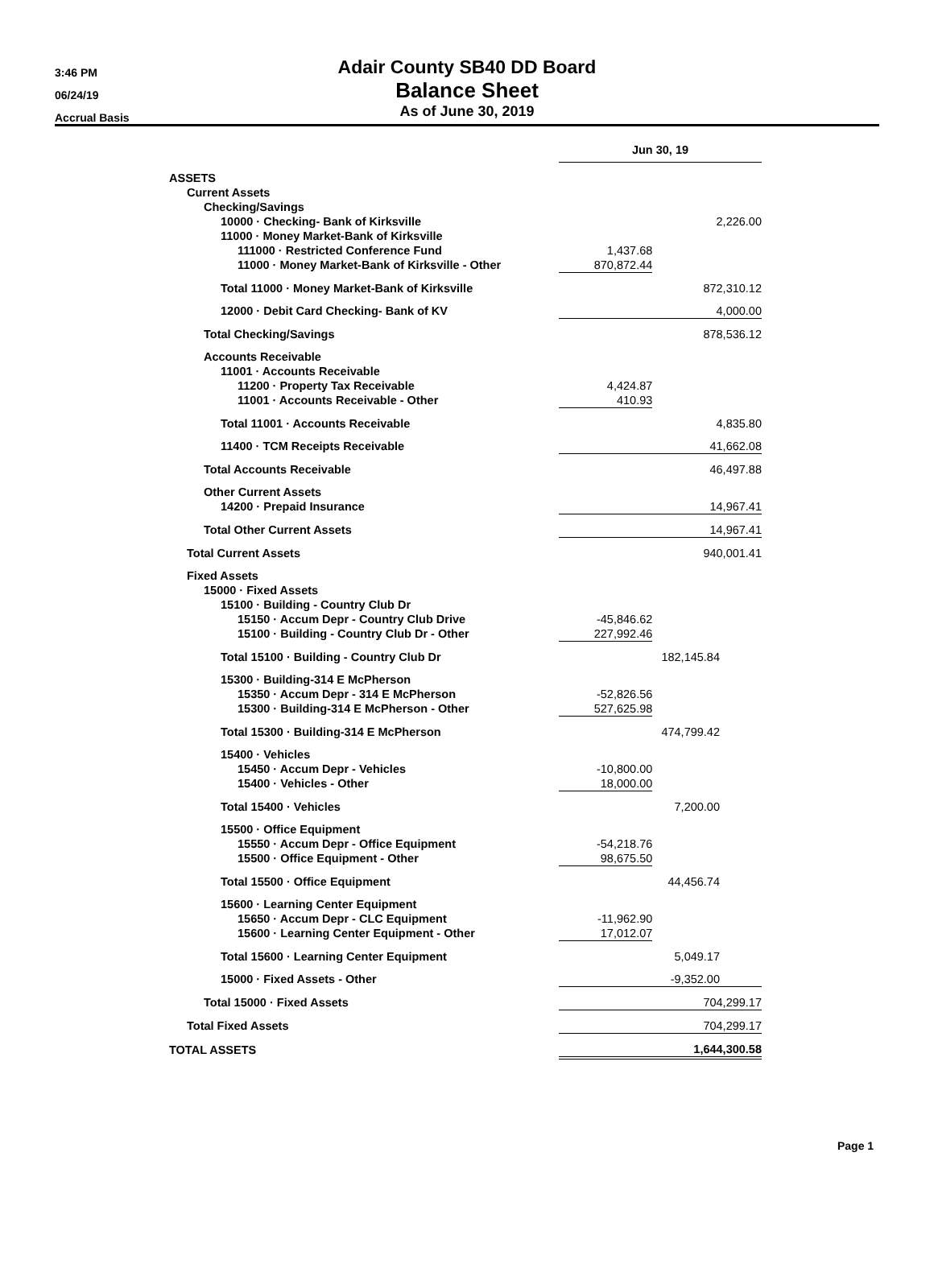3:46 PM
06/24/19
Accrual Basis
Adair County SB40 DD Board
Balance Sheet
As of June 30, 2019
| | Jun 30, 19 | | |
| ASSETS | | | |
| Current Assets | | | |
| Checking/Savings | | | |
| 10000 · Checking- Bank of Kirksville | | 2,226.00 | |
| 11000 · Money Market-Bank of Kirksville | | | |
| 111000 · Restricted Conference Fund | 1,437.68 | | |
| 11000 · Money Market-Bank of Kirksville - Other | 870,872.44 | | |
| Total 11000 · Money Market-Bank of Kirksville | | 872,310.12 | |
| 12000 · Debit Card Checking- Bank of KV | | 4,000.00 | |
| Total Checking/Savings | | 878,536.12 | |
| Accounts Receivable | | | |
| 11001 · Accounts Receivable | | | |
| 11200 · Property Tax Receivable | 4,424.87 | | |
| 11001 · Accounts Receivable - Other | 410.93 | | |
| Total 11001 · Accounts Receivable | | 4,835.80 | |
| 11400 · TCM Receipts Receivable | | 41,662.08 | |
| Total Accounts Receivable | | 46,497.88 | |
| Other Current Assets | | | |
| 14200 · Prepaid Insurance | | 14,967.41 | |
| Total Other Current Assets | | 14,967.41 | |
| Total Current Assets | | 940,001.41 | |
| Fixed Assets | | | |
| 15000 · Fixed Assets | | | |
| 15100 · Building - Country Club Dr | | | |
| 15150 · Accum Depr - Country Club Drive | -45,846.62 | | |
| 15100 · Building - Country Club Dr - Other | 227,992.46 | | |
| Total 15100 · Building - Country Club Dr | 182,145.84 | | |
| 15300 · Building-314 E McPherson | | | |
| 15350 · Accum Depr - 314 E McPherson | -52,826.56 | | |
| 15300 · Building-314 E McPherson - Other | 527,625.98 | | |
| Total 15300 · Building-314 E McPherson | 474,799.42 | | |
| 15400 · Vehicles | | | |
| 15450 · Accum Depr - Vehicles | -10,800.00 | | |
| 15400 · Vehicles - Other | 18,000.00 | | |
| Total 15400 · Vehicles | 7,200.00 | | |
| 15500 · Office Equipment | | | |
| 15550 · Accum Depr - Office Equipment | -54,218.76 | | |
| 15500 · Office Equipment - Other | 98,675.50 | | |
| Total 15500 · Office Equipment | 44,456.74 | | |
| 15600 · Learning Center Equipment | | | |
| 15650 · Accum Depr - CLC Equipment | -11,962.90 | | |
| 15600 · Learning Center Equipment - Other | 17,012.07 | | |
| Total 15600 · Learning Center Equipment | 5,049.17 | | |
| 15000 · Fixed Assets - Other | -9,352.00 | | |
| Total 15000 · Fixed Assets | | 704,299.17 | |
| Total Fixed Assets | | 704,299.17 | |
| TOTAL ASSETS | | 1,644,300.58 | |
Page 1